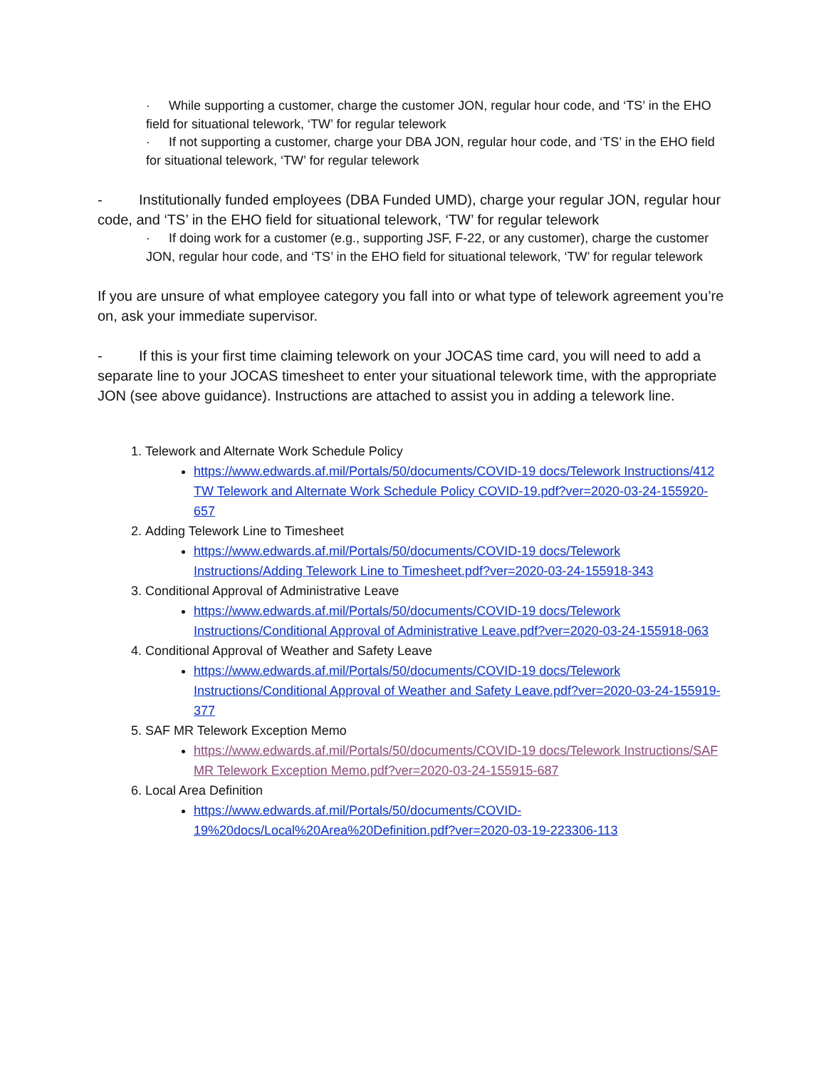· While supporting a customer, charge the customer JON, regular hour code, and ‘TS’ in the EHO field for situational telework, ‘TW’ for regular telework
· If not supporting a customer, charge your DBA JON, regular hour code, and ‘TS’ in the EHO field for situational telework, ‘TW’ for regular telework
- Institutionally funded employees (DBA Funded UMD), charge your regular JON, regular hour code, and ‘TS’ in the EHO field for situational telework, ‘TW’ for regular telework
· If doing work for a customer (e.g., supporting JSF, F-22, or any customer), charge the customer JON, regular hour code, and ‘TS’ in the EHO field for situational telework, ‘TW’ for regular telework
If you are unsure of what employee category you fall into or what type of telework agreement you’re on, ask your immediate supervisor.
- If this is your first time claiming telework on your JOCAS time card, you will need to add a separate line to your JOCAS timesheet to enter your situational telework time, with the appropriate JON (see above guidance). Instructions are attached to assist you in adding a telework line.
1. Telework and Alternate Work Schedule Policy
https://www.edwards.af.mil/Portals/50/documents/COVID-19 docs/Telework Instructions/412 TW Telework and Alternate Work Schedule Policy COVID-19.pdf?ver=2020-03-24-155920-657
2. Adding Telework Line to Timesheet
https://www.edwards.af.mil/Portals/50/documents/COVID-19 docs/Telework Instructions/Adding Telework Line to Timesheet.pdf?ver=2020-03-24-155918-343
3. Conditional Approval of Administrative Leave
https://www.edwards.af.mil/Portals/50/documents/COVID-19 docs/Telework Instructions/Conditional Approval of Administrative Leave.pdf?ver=2020-03-24-155918-063
4. Conditional Approval of Weather and Safety Leave
https://www.edwards.af.mil/Portals/50/documents/COVID-19 docs/Telework Instructions/Conditional Approval of Weather and Safety Leave.pdf?ver=2020-03-24-155919-377
5. SAF MR Telework Exception Memo
https://www.edwards.af.mil/Portals/50/documents/COVID-19 docs/Telework Instructions/SAF MR Telework Exception Memo.pdf?ver=2020-03-24-155915-687
6. Local Area Definition
https://www.edwards.af.mil/Portals/50/documents/COVID-19%20docs/Local%20Area%20Definition.pdf?ver=2020-03-19-223306-113